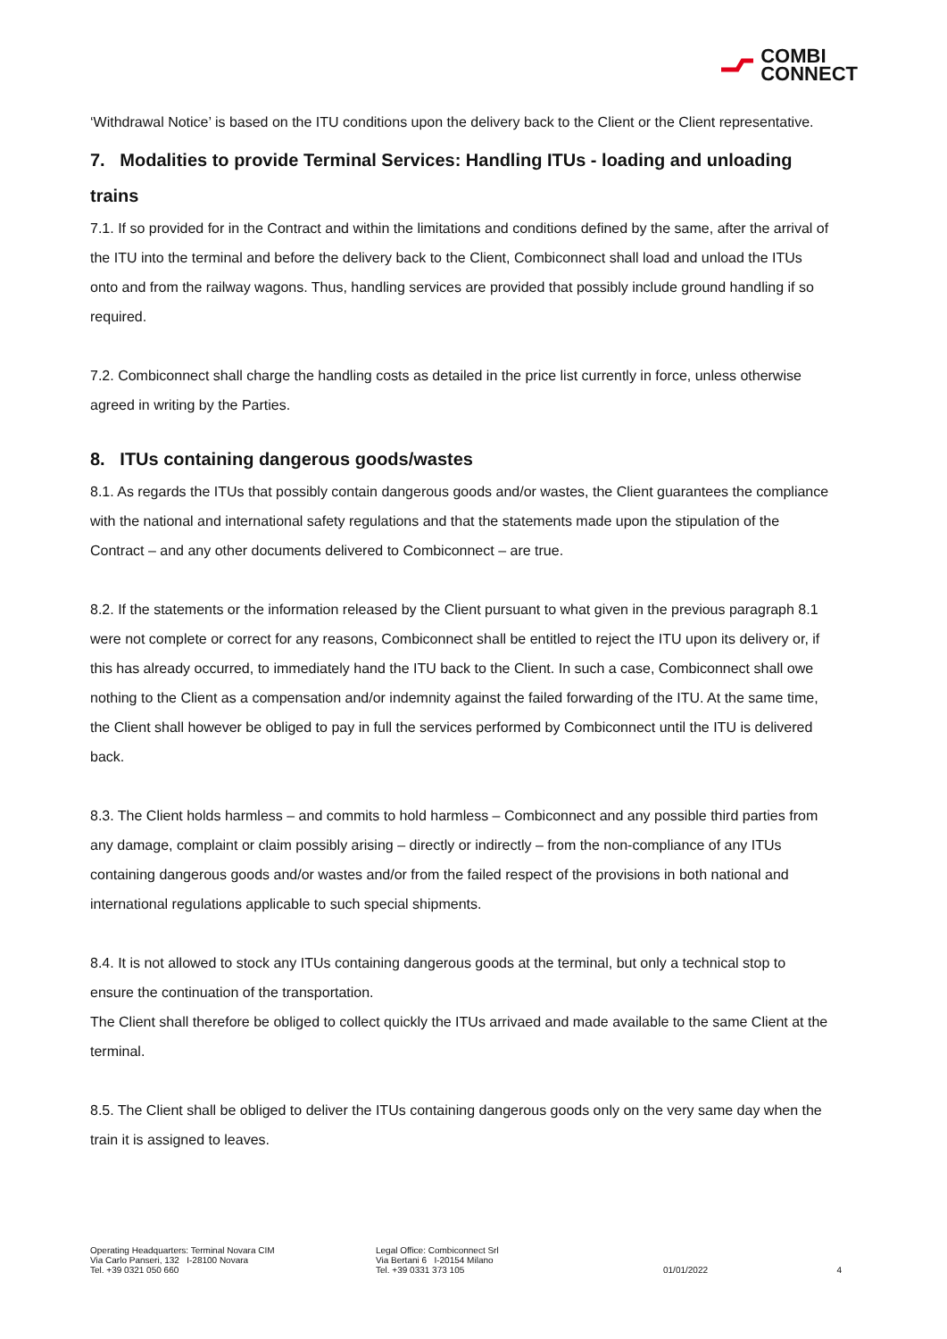COMBI
CONNECT
‘Withdrawal Notice’ is based on the ITU conditions upon the delivery back to the Client or the Client representative.
7. Modalities to provide Terminal Services: Handling ITUs - loading and unloading trains
7.1. If so provided for in the Contract and within the limitations and conditions defined by the same, after the arrival of the ITU into the terminal and before the delivery back to the Client, Combiconnect shall load and unload the ITUs onto and from the railway wagons. Thus, handling services are provided that possibly include ground handling if so required.
7.2. Combiconnect shall charge the handling costs as detailed in the price list currently in force, unless otherwise agreed in writing by the Parties.
8. ITUs containing dangerous goods/wastes
8.1. As regards the ITUs that possibly contain dangerous goods and/or wastes, the Client guarantees the compliance with the national and international safety regulations and that the statements made upon the stipulation of the Contract – and any other documents delivered to Combiconnect – are true.
8.2. If the statements or the information released by the Client pursuant to what given in the previous paragraph 8.1 were not complete or correct for any reasons, Combiconnect shall be entitled to reject the ITU upon its delivery or, if this has already occurred, to immediately hand the ITU back to the Client. In such a case, Combiconnect shall owe nothing to the Client as a compensation and/or indemnity against the failed forwarding of the ITU. At the same time, the Client shall however be obliged to pay in full the services performed by Combiconnect until the ITU is delivered back.
8.3. The Client holds harmless – and commits to hold harmless – Combiconnect and any possible third parties from any damage, complaint or claim possibly arising – directly or indirectly – from the non-compliance of any ITUs containing dangerous goods and/or wastes and/or from the failed respect of the provisions in both national and international regulations applicable to such special shipments.
8.4. It is not allowed to stock any ITUs containing dangerous goods at the terminal, but only a technical stop to ensure the continuation of the transportation.
The Client shall therefore be obliged to collect quickly the ITUs arrivaed and made available to the same Client at the terminal.
8.5. The Client shall be obliged to deliver the ITUs containing dangerous goods only on the very same day when the train it is assigned to leaves.
Operating Headquarters: Terminal Novara CIM
Via Carlo Panseri, 132 I-28100 Novara
Tel. +39 0321 050 660
Legal Office: Combiconnect Srl
Via Bertani 6 I-20154 Milano
Tel. +39 0331 373 105
01/01/2022 4